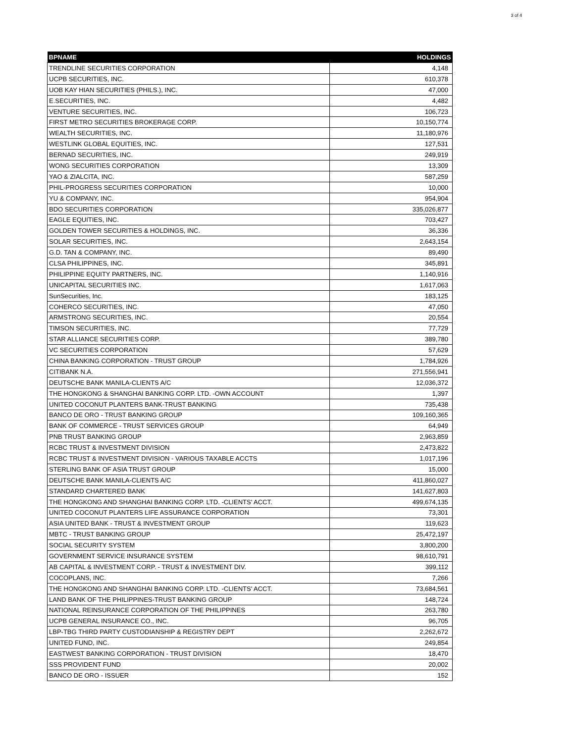3 of 4
| BPNAME | HOLDINGS |
| --- | --- |
| TRENDLINE SECURITIES CORPORATION | 4,148 |
| UCPB SECURITIES, INC. | 610,378 |
| UOB KAY HIAN SECURITIES (PHILS.), INC. | 47,000 |
| E.SECURITIES, INC. | 4,482 |
| VENTURE SECURITIES, INC. | 106,723 |
| FIRST METRO SECURITIES BROKERAGE CORP. | 10,150,774 |
| WEALTH SECURITIES, INC. | 11,180,976 |
| WESTLINK GLOBAL EQUITIES, INC. | 127,531 |
| BERNAD SECURITIES, INC. | 249,919 |
| WONG SECURITIES CORPORATION | 13,309 |
| YAO & ZIALCITA, INC. | 587,259 |
| PHIL-PROGRESS SECURITIES CORPORATION | 10,000 |
| YU & COMPANY, INC. | 954,904 |
| BDO SECURITIES CORPORATION | 335,026,877 |
| EAGLE EQUITIES, INC. | 703,427 |
| GOLDEN TOWER SECURITIES & HOLDINGS, INC. | 36,336 |
| SOLAR SECURITIES, INC. | 2,643,154 |
| G.D. TAN & COMPANY, INC. | 89,490 |
| CLSA PHILIPPINES, INC. | 345,891 |
| PHILIPPINE EQUITY PARTNERS, INC. | 1,140,916 |
| UNICAPITAL SECURITIES INC. | 1,617,063 |
| SunSecurities, Inc. | 183,125 |
| COHERCO SECURITIES, INC. | 47,050 |
| ARMSTRONG SECURITIES, INC. | 20,554 |
| TIMSON SECURITIES, INC. | 77,729 |
| STAR ALLIANCE SECURITIES CORP. | 389,780 |
| VC SECURITIES CORPORATION | 57,629 |
| CHINA BANKING CORPORATION - TRUST GROUP | 1,784,926 |
| CITIBANK N.A. | 271,556,941 |
| DEUTSCHE BANK MANILA-CLIENTS A/C | 12,036,372 |
| THE HONGKONG & SHANGHAI BANKING CORP. LTD. -OWN ACCOUNT | 1,397 |
| UNITED COCONUT PLANTERS BANK-TRUST BANKING | 735,438 |
| BANCO DE ORO - TRUST BANKING GROUP | 109,160,365 |
| BANK OF COMMERCE - TRUST SERVICES GROUP | 64,949 |
| PNB TRUST BANKING GROUP | 2,963,859 |
| RCBC TRUST & INVESTMENT DIVISION | 2,473,822 |
| RCBC TRUST & INVESTMENT DIVISION - VARIOUS TAXABLE ACCTS | 1,017,196 |
| STERLING BANK OF ASIA TRUST GROUP | 15,000 |
| DEUTSCHE BANK MANILA-CLIENTS A/C | 411,860,027 |
| STANDARD CHARTERED BANK | 141,627,803 |
| THE HONGKONG AND SHANGHAI BANKING CORP. LTD. -CLIENTS' ACCT. | 499,674,135 |
| UNITED COCONUT PLANTERS LIFE ASSURANCE CORPORATION | 73,301 |
| ASIA UNITED BANK - TRUST & INVESTMENT GROUP | 119,623 |
| MBTC - TRUST BANKING GROUP | 25,472,197 |
| SOCIAL SECURITY SYSTEM | 3,800,200 |
| GOVERNMENT SERVICE INSURANCE SYSTEM | 98,610,791 |
| AB CAPITAL & INVESTMENT CORP. - TRUST & INVESTMENT DIV. | 399,112 |
| COCOPLANS, INC. | 7,266 |
| THE HONGKONG AND SHANGHAI BANKING CORP. LTD. -CLIENTS' ACCT. | 73,684,561 |
| LAND BANK OF THE PHILIPPINES-TRUST BANKING GROUP | 148,724 |
| NATIONAL REINSURANCE CORPORATION OF THE PHILIPPINES | 263,780 |
| UCPB GENERAL INSURANCE CO., INC. | 96,705 |
| LBP-TBG THIRD PARTY CUSTODIANSHIP & REGISTRY DEPT | 2,262,672 |
| UNITED FUND, INC. | 249,854 |
| EASTWEST BANKING CORPORATION - TRUST DIVISION | 18,470 |
| SSS PROVIDENT FUND | 20,002 |
| BANCO DE ORO - ISSUER | 152 |